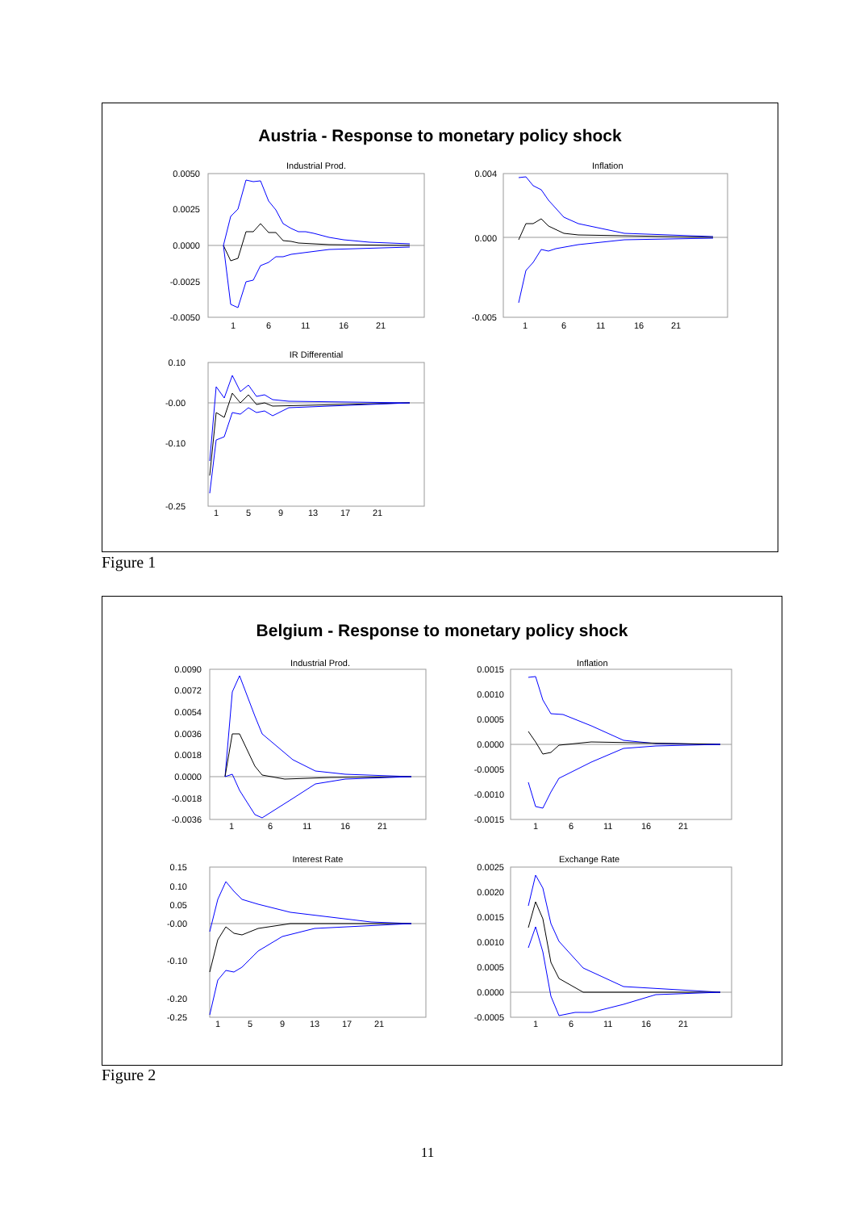Austria - Response to monetary policy shock
Industrial Prod.
0.0050
0.0025
0.0000
-0.0025
-0.0050
1
6
11
16
21
Inflation
0.004
0.000
-0.005
1
6
11
16
21
IR Differential
0.10
-0.00
-0.10
-0.25
1
5
9
13
17
21
Figure 1
Belgium - Response to monetary policy shock
Industrial Prod.
0.0090
0.0072
0.0054
0.0036
0.0018
0.0000
-0.0018
-0.0036
1
6
11
16
21
Inflation
0.0015
0.0010
0.0005
0.0000
-0.0005
-0.0010
-0.0015
1
6
11
16
21
Interest Rate
0.15
0.10
0.05
-0.00
-0.10
-0.20
-0.25
1
5
9
13
17
21
Exchange Rate
0.0025
0.0020
0.0015
0.0010
0.0005
0.0000
-0.0005
1
6
11
16
21
Figure 2
11